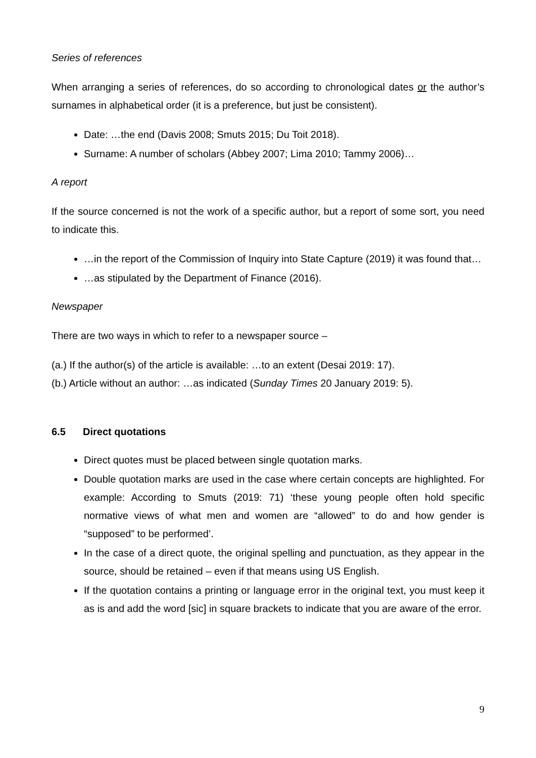Series of references
When arranging a series of references, do so according to chronological dates or the author’s surnames in alphabetical order (it is a preference, but just be consistent).
Date: …the end (Davis 2008; Smuts 2015; Du Toit 2018).
Surname: A number of scholars (Abbey 2007; Lima 2010; Tammy 2006)…
A report
If the source concerned is not the work of a specific author, but a report of some sort, you need to indicate this.
…in the report of the Commission of Inquiry into State Capture (2019) it was found that…
…as stipulated by the Department of Finance (2016).
Newspaper
There are two ways in which to refer to a newspaper source –
(a.) If the author(s) of the article is available: …to an extent (Desai 2019: 17).
(b.) Article without an author: …as indicated (Sunday Times 20 January 2019: 5).
6.5 Direct quotations
Direct quotes must be placed between single quotation marks.
Double quotation marks are used in the case where certain concepts are highlighted. For example: According to Smuts (2019: 71) ‘these young people often hold specific normative views of what men and women are “allowed” to do and how gender is “supposed” to be performed’.
In the case of a direct quote, the original spelling and punctuation, as they appear in the source, should be retained – even if that means using US English.
If the quotation contains a printing or language error in the original text, you must keep it as is and add the word [sic] in square brackets to indicate that you are aware of the error.
9